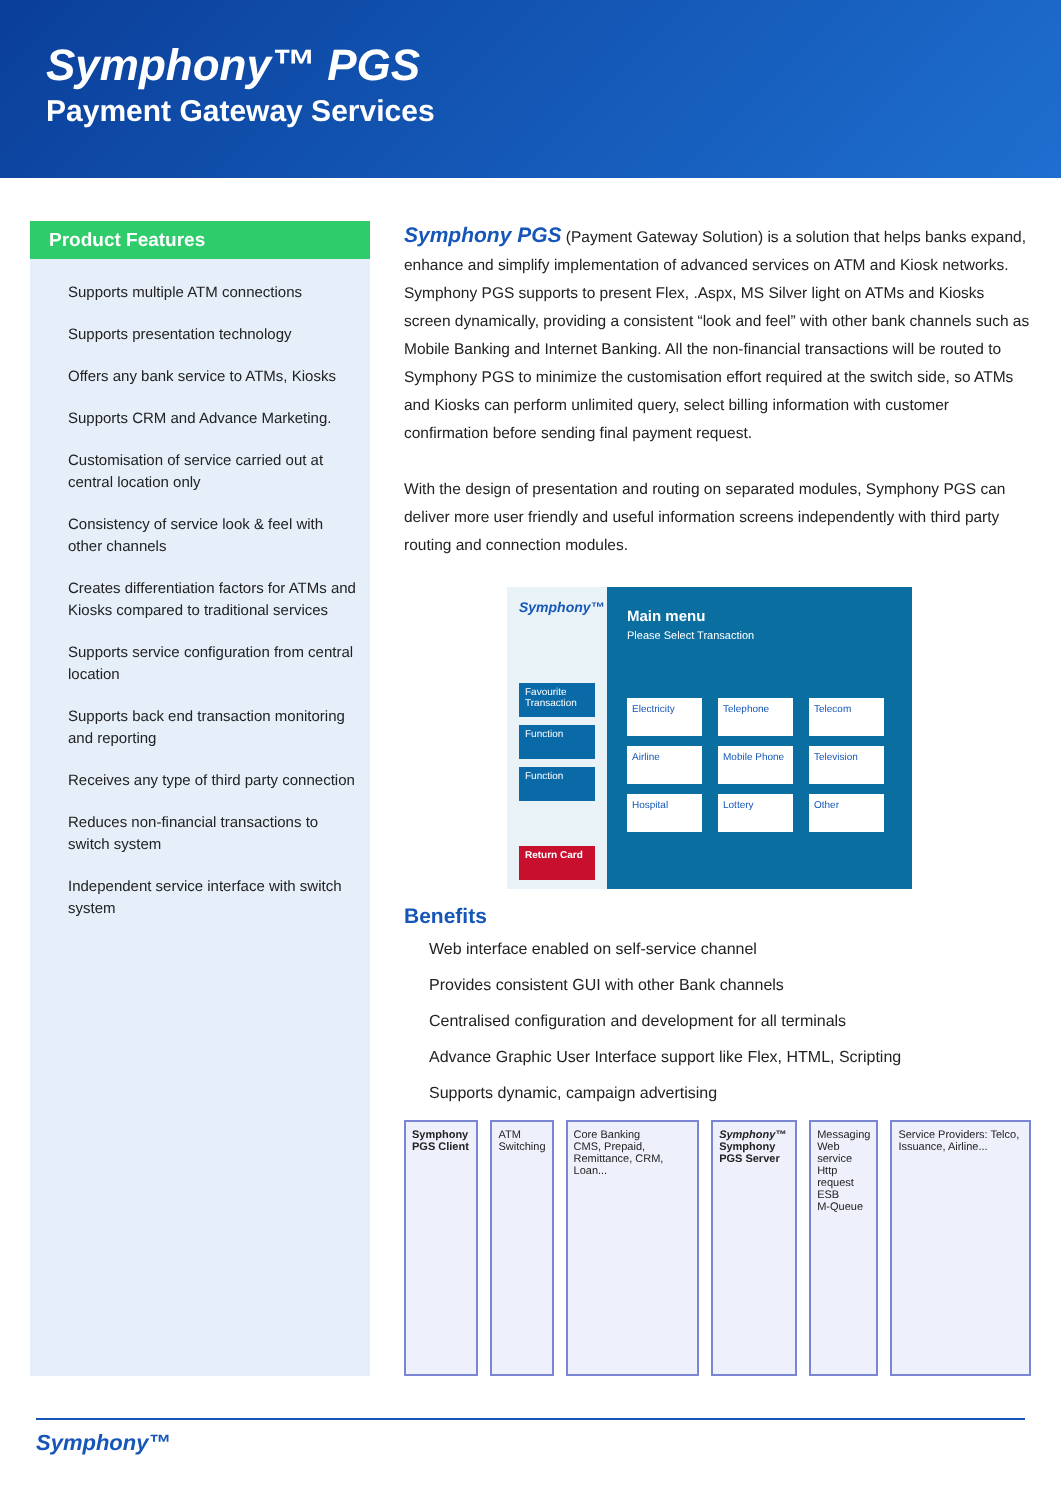Symphony™ PGS
Payment Gateway Services
Product Features
Supports multiple ATM connections
Supports presentation technology
Offers any bank service to ATMs, Kiosks
Supports CRM and Advance Marketing.
Customisation of service carried out at central location only
Consistency of service look & feel with other channels
Creates differentiation factors for ATMs and Kiosks compared to traditional services
Supports service configuration from central location
Supports back end transaction monitoring and reporting
Receives any type of third party connection
Reduces non-financial transactions to switch system
Independent service interface with switch system
Symphony PGS (Payment Gateway Solution) is a solution that helps banks expand, enhance and simplify implementation of advanced services on ATM and Kiosk networks. Symphony PGS supports to present Flex, .Aspx, MS Silver light on ATMs and Kiosks screen dynamically, providing a consistent “look and feel” with other bank channels such as Mobile Banking and Internet Banking. All the non-financial transactions will be routed to Symphony PGS to minimize the customisation effort required at the switch side, so ATMs and Kiosks can perform unlimited query, select billing information with customer confirmation before sending final payment request.
With the design of presentation and routing on separated modules, Symphony PGS can deliver more user friendly and useful information screens independently with third party routing and connection modules.
Symphony™
Favourite Transaction
Function
Function
Return Card
Main menu
Please Select Transaction
Electricity
Telephone
Telecom
Airline
Mobile Phone
Television
Hospital
Lottery
Other
Benefits
Web interface enabled on self-service channel
Provides consistent GUI with other Bank channels
Centralised configuration and development for all terminals
Advance Graphic User Interface support like Flex, HTML, Scripting
Supports dynamic, campaign advertising
Symphony PGS Client
ATM Switching Core Banking
CMS, Prepaid, Remittance, CRM, Loan...
Symphony™
Symphony PGS Server
Messaging
Web service
Http request
ESB
M-Queue
Service Providers: Telco, Issuance, Airline...
Symphony™